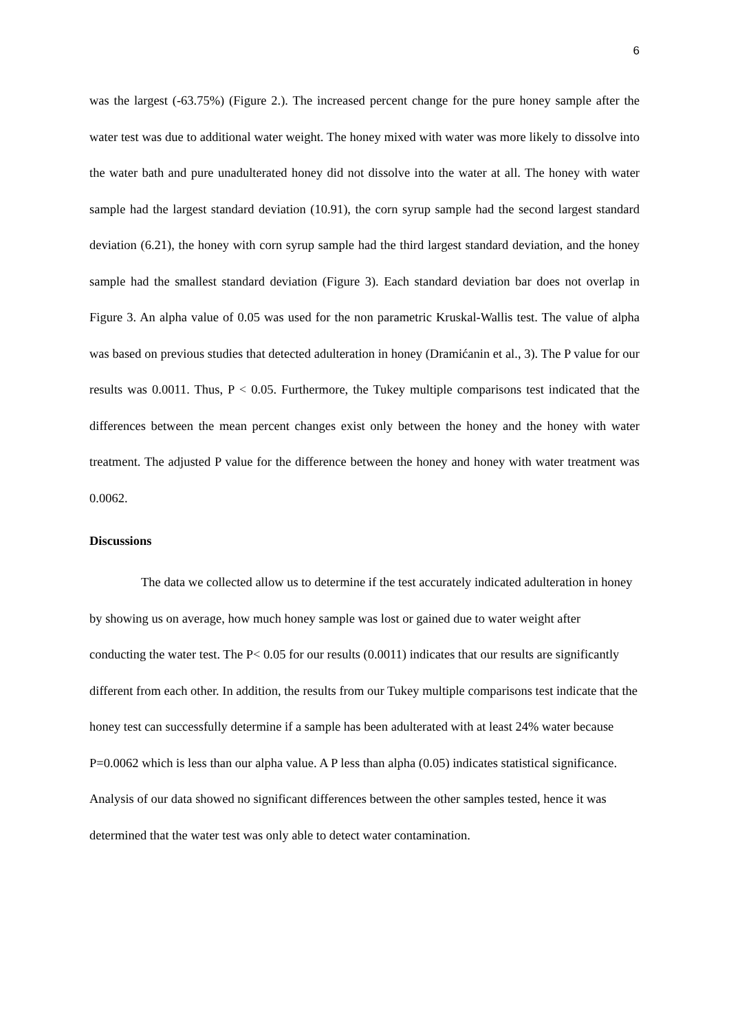6
was the largest (-63.75%) (Figure 2.). The increased percent change for the pure honey sample after the water test was due to additional water weight. The honey mixed with water was more likely to dissolve into the water bath and pure unadulterated honey did not dissolve into the water at all. The honey with water sample had the largest standard deviation (10.91), the corn syrup sample had the second largest standard deviation (6.21), the honey with corn syrup sample had the third largest standard deviation, and the honey sample had the smallest standard deviation (Figure 3). Each standard deviation bar does not overlap in Figure 3. An alpha value of 0.05 was used for the non parametric Kruskal-Wallis test. The value of alpha was based on previous studies that detected adulteration in honey (Dramićanin et al., 3). The P value for our results was 0.0011. Thus, P < 0.05. Furthermore, the Tukey multiple comparisons test indicated that the differences between the mean percent changes exist only between the honey and the honey with water treatment. The adjusted P value for the difference between the honey and honey with water treatment was 0.0062.
Discussions
The data we collected allow us to determine if the test accurately indicated adulteration in honey by showing us on average, how much honey sample was lost or gained due to water weight after conducting the water test. The P< 0.05 for our results (0.0011) indicates that our results are significantly different from each other. In addition, the results from our Tukey multiple comparisons test indicate that the honey test can successfully determine if a sample has been adulterated with at least 24% water because P=0.0062 which is less than our alpha value. A P less than alpha (0.05) indicates statistical significance. Analysis of our data showed no significant differences between the other samples tested, hence it was determined that the water test was only able to detect water contamination.